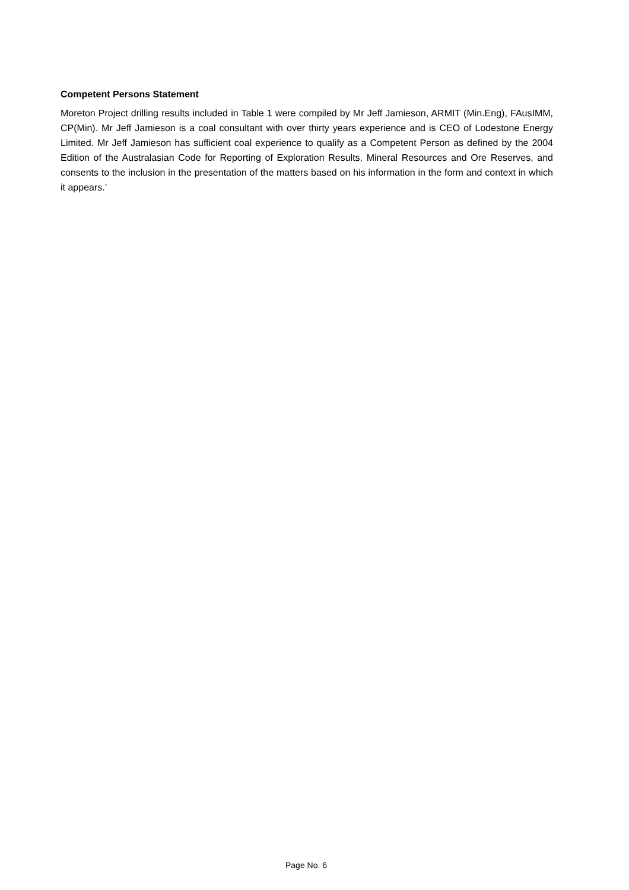Competent Persons Statement
Moreton Project drilling results included in Table 1 were compiled by Mr Jeff Jamieson, ARMIT (Min.Eng), FAusIMM, CP(Min). Mr Jeff Jamieson is a coal consultant with over thirty years experience and is CEO of Lodestone Energy Limited. Mr Jeff Jamieson has sufficient coal experience to qualify as a Competent Person as defined by the 2004 Edition of the Australasian Code for Reporting of Exploration Results, Mineral Resources and Ore Reserves, and consents to the inclusion in the presentation of the matters based on his information in the form and context in which it appears.’
Page No. 6